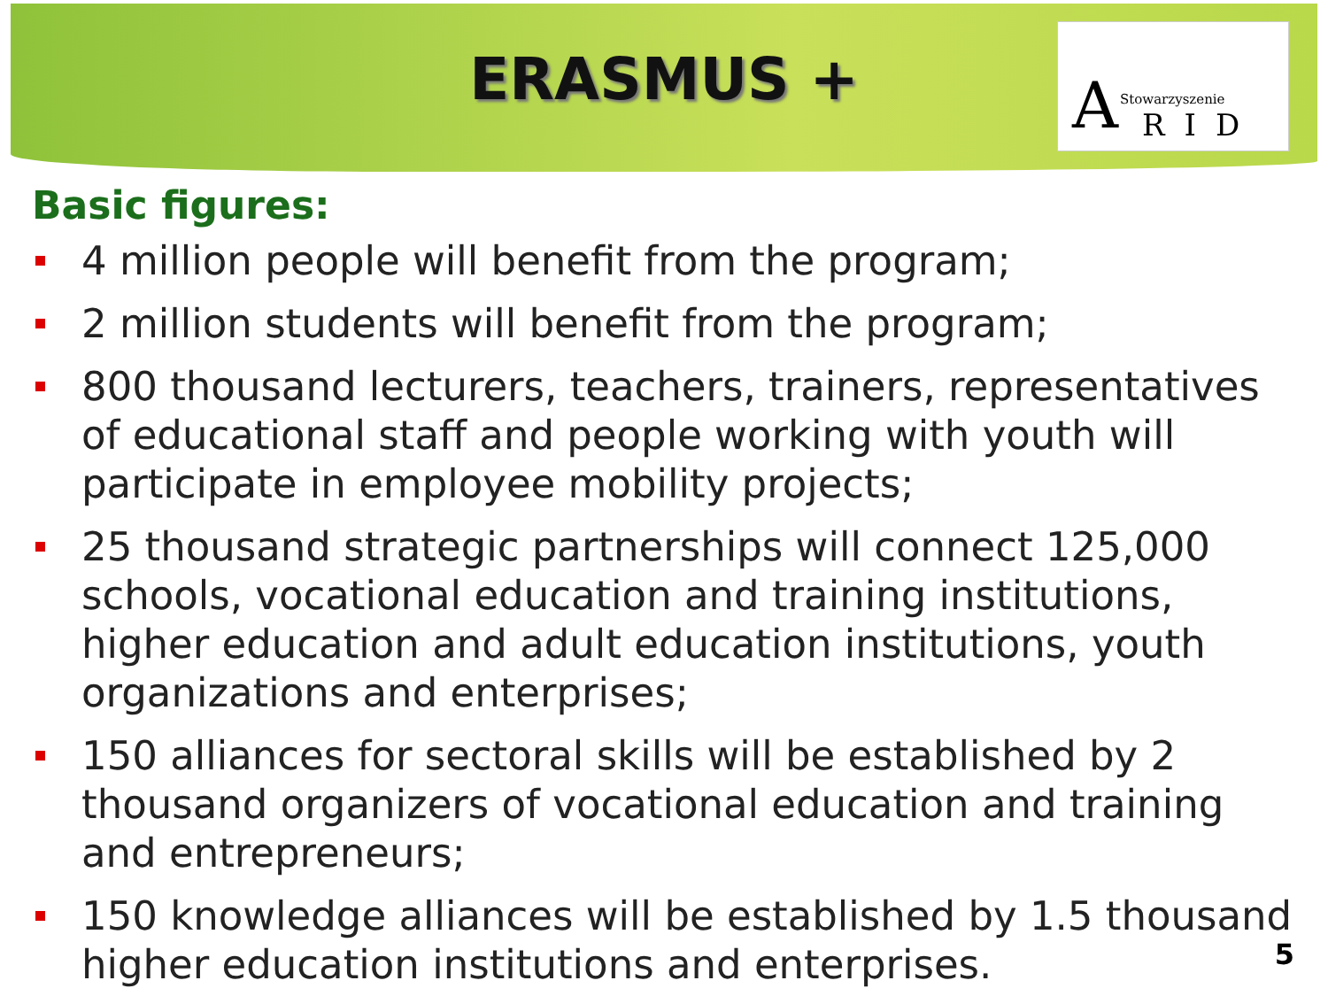ERASMUS +
A Stowarzyszenie
RID
Basic figures:
4 million people will benefit from the program;
2 million students will benefit from the program;
800 thousand lecturers, teachers, trainers, representatives of educational staff and people working with youth will participate in employee mobility projects;
25 thousand strategic partnerships will connect 125,000 schools, vocational education and training institutions, higher education and adult education institutions, youth organizations and enterprises;
150 alliances for sectoral skills will be established by 2 thousand organizers of vocational education and training and entrepreneurs;
150 knowledge alliances will be established by 1.5 thousand higher education institutions and enterprises.
5